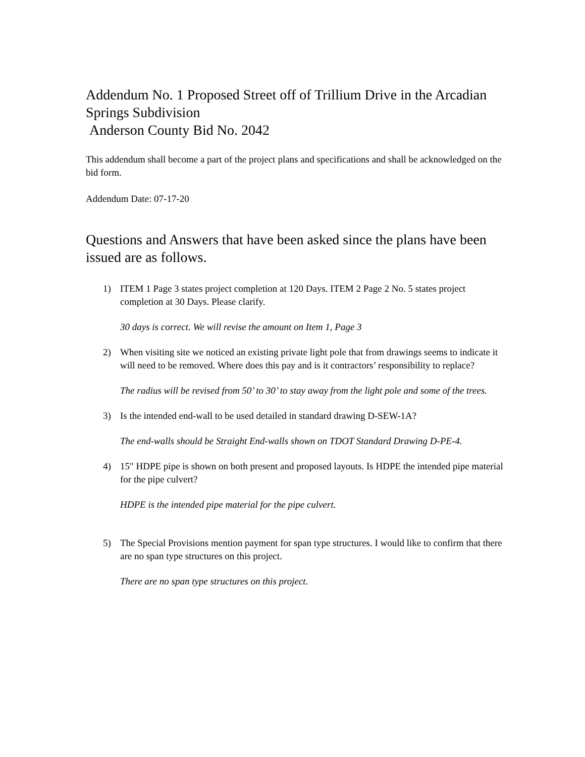Addendum No. 1 Proposed Street off of Trillium Drive in the Arcadian Springs Subdivision
Anderson County Bid No. 2042
This addendum shall become a part of the project plans and specifications and shall be acknowledged on the bid form.
Addendum Date: 07-17-20
Questions and Answers that have been asked since the plans have been issued are as follows.
1)
ITEM 1 Page 3 states project completion at 120 Days. ITEM 2 Page 2 No. 5 states project completion at 30 Days. Please clarify.
30 days is correct. We will revise the amount on Item 1, Page 3
2)
When visiting site we noticed an existing private light pole that from drawings seems to indicate it will need to be removed. Where does this pay and is it contractors’ responsibility to replace?
The radius will be revised from 50’ to 30’ to stay away from the light pole and some of the trees.
3)
Is the intended end-wall to be used detailed in standard drawing D-SEW-1A?
The end-walls should be Straight End-walls shown on TDOT Standard Drawing D-PE-4.
4)
15" HDPE pipe is shown on both present and proposed layouts. Is HDPE the intended pipe material for the pipe culvert?
HDPE is the intended pipe material for the pipe culvert.
5)
The Special Provisions mention payment for span type structures. I would like to confirm that there are no span type structures on this project.
There are no span type structures on this project.